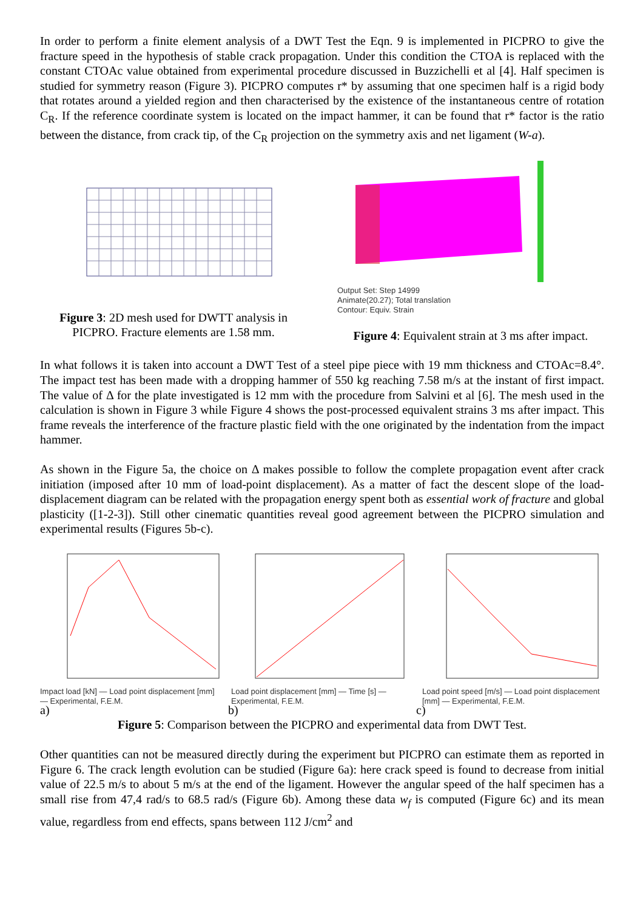In order to perform a finite element analysis of a DWT Test the Eqn. 9 is implemented in PICPRO to give the fracture speed in the hypothesis of stable crack propagation. Under this condition the CTOA is replaced with the constant CTOAc value obtained from experimental procedure discussed in Buzzichelli et al [4]. Half specimen is studied for symmetry reason (Figure 3). PICPRO computes r* by assuming that one specimen half is a rigid body that rotates around a yielded region and then characterised by the existence of the instantaneous centre of rotation C<sub>R</sub>. If the reference coordinate system is located on the impact hammer, it can be found that r* factor is the ratio between the distance, from crack tip, of the C<sub>R</sub> projection on the symmetry axis and net ligament (W-a).
Figure 3: 2D mesh used for DWTT analysis in PICPRO. Fracture elements are 1.58 mm.
Output Set: Step 14999
Animate(20.27); Total translation
Contour: Equiv. Strain
Figure 4: Equivalent strain at 3 ms after impact.
In what follows it is taken into account a DWT Test of a steel pipe piece with 19 mm thickness and CTOAc=8.4°. The impact test has been made with a dropping hammer of 550 kg reaching 7.58 m/s at the instant of first impact. The value of Δ for the plate investigated is 12 mm with the procedure from Salvini et al [6]. The mesh used in the calculation is shown in Figure 3 while Figure 4 shows the post-processed equivalent strains 3 ms after impact. This frame reveals the interference of the fracture plastic field with the one originated by the indentation from the impact hammer.
As shown in the Figure 5a, the choice on Δ makes possible to follow the complete propagation event after crack initiation (imposed after 10 mm of load-point displacement). As a matter of fact the descent slope of the load-displacement diagram can be related with the propagation energy spent both as essential work of fracture and global plasticity ([1-2-3]). Still other cinematic quantities reveal good agreement between the PICPRO simulation and experimental results (Figures 5b-c).
Impact load [kN] — Load point displacement [mm] — Experimental, F.E.M.
Load point displacement [mm] — Time [s] — Experimental, F.E.M.
Load point speed [m/s] — Load point displacement [mm] — Experimental, F.E.M.
a) b) c)
Figure 5: Comparison between the PICPRO and experimental data from DWT Test.
Other quantities can not be measured directly during the experiment but PICPRO can estimate them as reported in Figure 6. The crack length evolution can be studied (Figure 6a): here crack speed is found to decrease from initial value of 22.5 m/s to about 5 m/s at the end of the ligament. However the angular speed of the half specimen has a small rise from 47,4 rad/s to 68.5 rad/s (Figure 6b). Among these data w<sub>f</sub> is computed (Figure 6c) and its mean value, regardless from end effects, spans between 112 J/cm<sup>2</sup> and